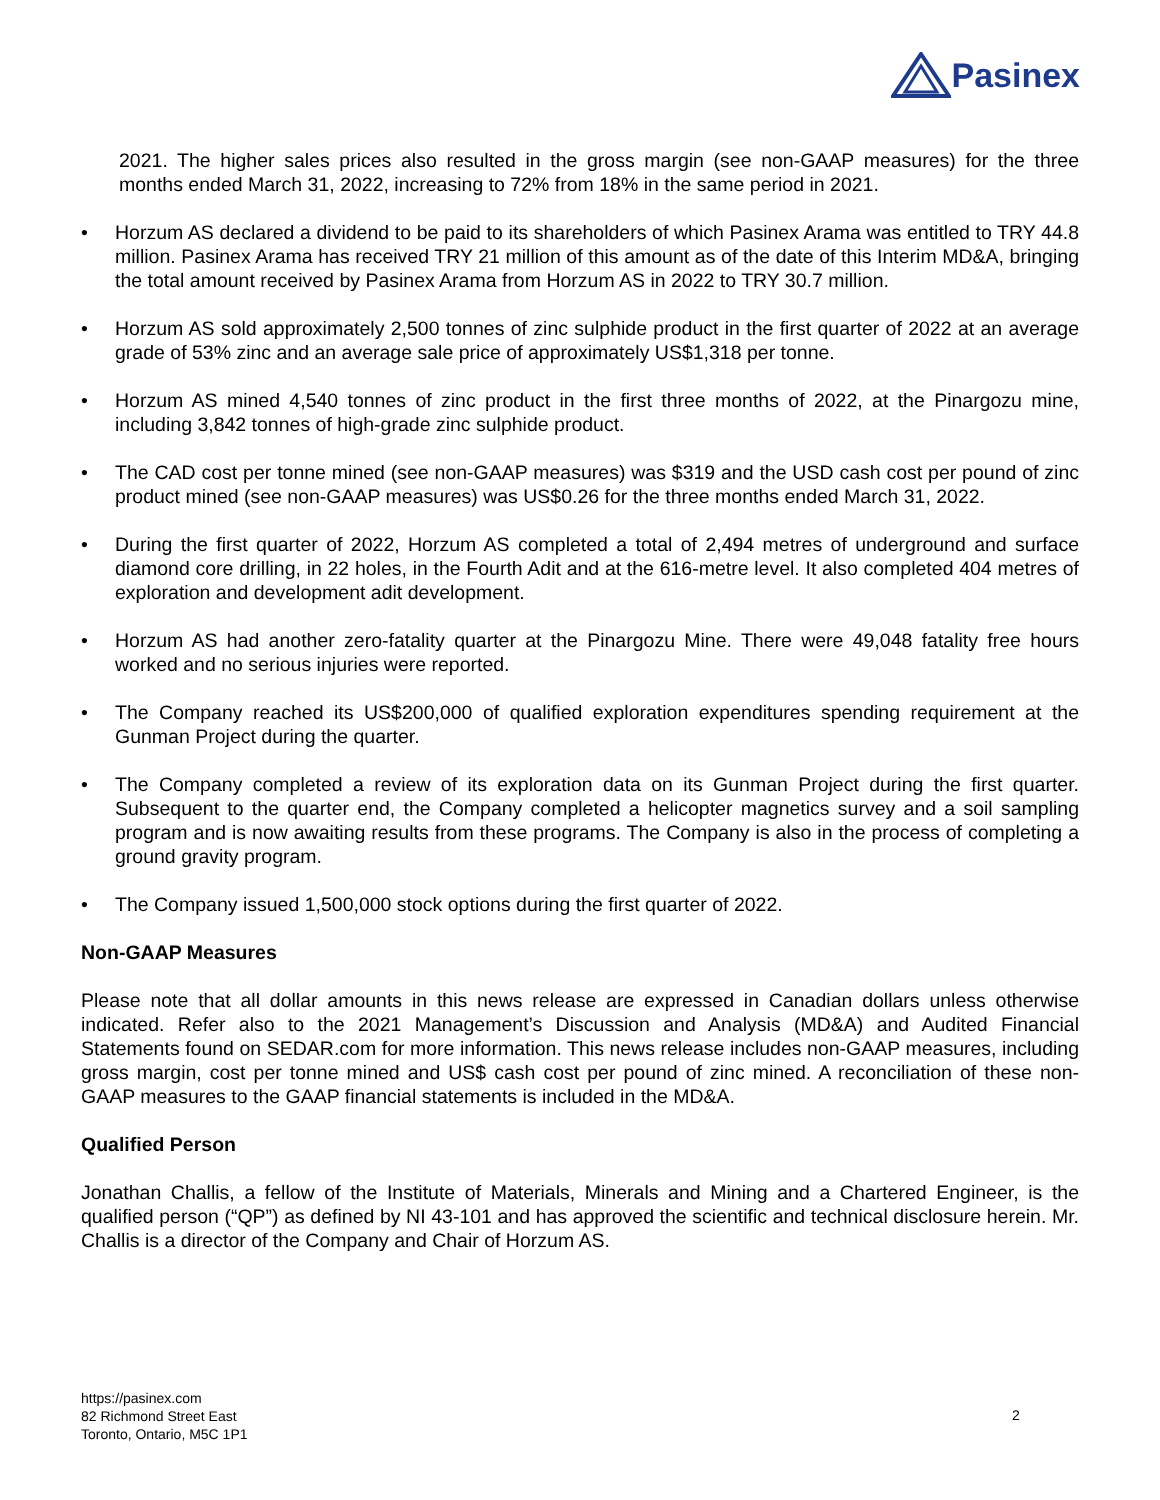Pasinex
2021. The higher sales prices also resulted in the gross margin (see non-GAAP measures) for the three months ended March 31, 2022, increasing to 72% from 18% in the same period in 2021.
• Horzum AS declared a dividend to be paid to its shareholders of which Pasinex Arama was entitled to TRY 44.8 million. Pasinex Arama has received TRY 21 million of this amount as of the date of this Interim MD&A, bringing the total amount received by Pasinex Arama from Horzum AS in 2022 to TRY 30.7 million.
• Horzum AS sold approximately 2,500 tonnes of zinc sulphide product in the first quarter of 2022 at an average grade of 53% zinc and an average sale price of approximately US$1,318 per tonne.
• Horzum AS mined 4,540 tonnes of zinc product in the first three months of 2022, at the Pinargozu mine, including 3,842 tonnes of high-grade zinc sulphide product.
• The CAD cost per tonne mined (see non-GAAP measures) was $319 and the USD cash cost per pound of zinc product mined (see non-GAAP measures) was US$0.26 for the three months ended March 31, 2022.
• During the first quarter of 2022, Horzum AS completed a total of 2,494 metres of underground and surface diamond core drilling, in 22 holes, in the Fourth Adit and at the 616-metre level. It also completed 404 metres of exploration and development adit development.
• Horzum AS had another zero-fatality quarter at the Pinargozu Mine. There were 49,048 fatality free hours worked and no serious injuries were reported.
• The Company reached its US$200,000 of qualified exploration expenditures spending requirement at the Gunman Project during the quarter.
• The Company completed a review of its exploration data on its Gunman Project during the first quarter. Subsequent to the quarter end, the Company completed a helicopter magnetics survey and a soil sampling program and is now awaiting results from these programs. The Company is also in the process of completing a ground gravity program.
• The Company issued 1,500,000 stock options during the first quarter of 2022.
Non-GAAP Measures
Please note that all dollar amounts in this news release are expressed in Canadian dollars unless otherwise indicated. Refer also to the 2021 Management’s Discussion and Analysis (MD&A) and Audited Financial Statements found on SEDAR.com for more information. This news release includes non-GAAP measures, including gross margin, cost per tonne mined and US$ cash cost per pound of zinc mined. A reconciliation of these non-GAAP measures to the GAAP financial statements is included in the MD&A.
Qualified Person
Jonathan Challis, a fellow of the Institute of Materials, Minerals and Mining and a Chartered Engineer, is the qualified person (“QP”) as defined by NI 43-101 and has approved the scientific and technical disclosure herein. Mr. Challis is a director of the Company and Chair of Horzum AS.
https://pasinex.com
82 Richmond Street East
Toronto, Ontario, M5C 1P1
2